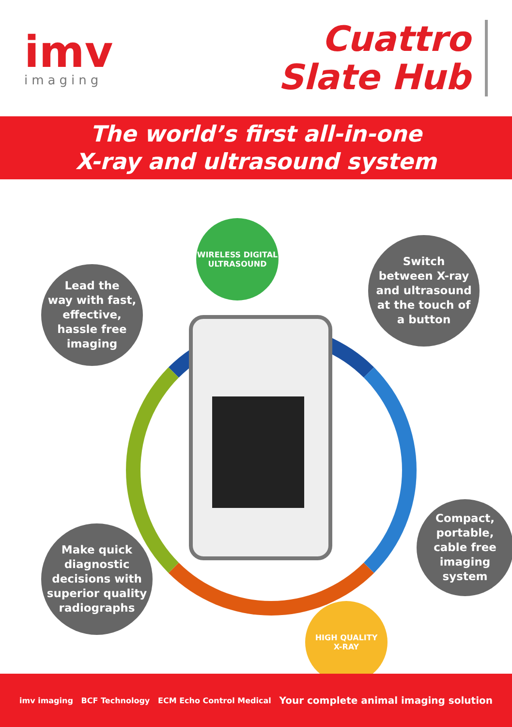imv
imaging
Cuattro
Slate Hub
The world’s first all-in-one
X-ray and ultrasound system
WIRELESS DIGITAL
ULTRASOUND
HIGH QUALITY
X-RAY
Lead the
way with fast,
effective,
hassle free
imaging
Switch
between X-ray
and ultrasound
at the touch of
a button
Make quick
diagnostic
decisions with
superior quality
radiographs
Compact,
portable,
cable free
imaging
system
imv imaging BCF Technology ECM Echo Control Medical Your complete animal imaging solution